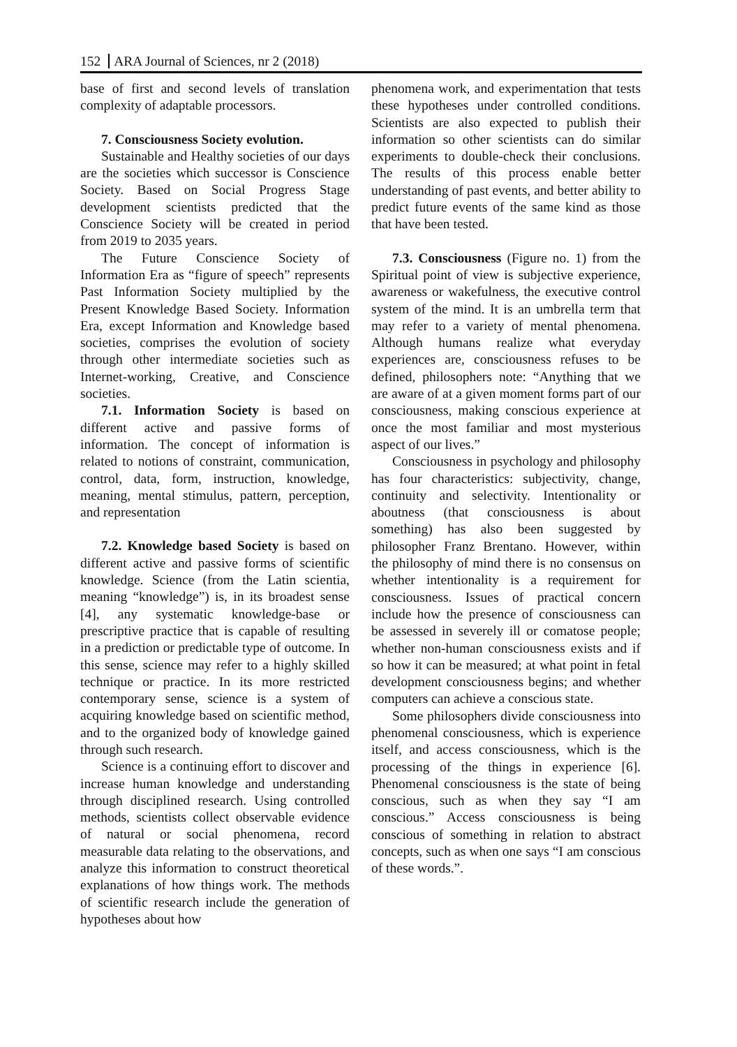152 ARA Journal of Sciences, nr 2 (2018)
base of first and second levels of translation complexity of adaptable processors.
7. Consciousness Society evolution.
Sustainable and Healthy societies of our days are the societies which successor is Conscience Society. Based on Social Progress Stage development scientists predicted that the Conscience Society will be created in period from 2019 to 2035 years.
The Future Conscience Society of Information Era as “figure of speech” represents Past Information Society multiplied by the Present Knowledge Based Society. Information Era, except Information and Knowledge based societies, comprises the evolution of society through other intermediate societies such as Internet-working, Creative, and Conscience societies.
7.1. Information Society is based on different active and passive forms of information. The concept of information is related to notions of constraint, communication, control, data, form, instruction, knowledge, meaning, mental stimulus, pattern, perception, and representation
7.2. Knowledge based Society is based on different active and passive forms of scientific knowledge. Science (from the Latin scientia, meaning “knowledge”) is, in its broadest sense [4], any systematic knowledge-base or prescriptive practice that is capable of resulting in a prediction or predictable type of outcome. In this sense, science may refer to a highly skilled technique or practice. In its more restricted contemporary sense, science is a system of acquiring knowledge based on scientific method, and to the organized body of knowledge gained through such research.
Science is a continuing effort to discover and increase human knowledge and understanding through disciplined research. Using controlled methods, scientists collect observable evidence of natural or social phenomena, record measurable data relating to the observations, and analyze this information to construct theoretical explanations of how things work. The methods of scientific research include the generation of hypotheses about how
phenomena work, and experimentation that tests these hypotheses under controlled conditions. Scientists are also expected to publish their information so other scientists can do similar experiments to double-check their conclusions. The results of this process enable better understanding of past events, and better ability to predict future events of the same kind as those that have been tested.
7.3. Consciousness (Figure no. 1) from the Spiritual point of view is subjective experience, awareness or wakefulness, the executive control system of the mind. It is an umbrella term that may refer to a variety of mental phenomena. Although humans realize what everyday experiences are, consciousness refuses to be defined, philosophers note: “Anything that we are aware of at a given moment forms part of our consciousness, making conscious experience at once the most familiar and most mysterious aspect of our lives.”
Consciousness in psychology and philosophy has four characteristics: subjectivity, change, continuity and selectivity. Intentionality or aboutness (that consciousness is about something) has also been suggested by philosopher Franz Brentano. However, within the philosophy of mind there is no consensus on whether intentionality is a requirement for consciousness. Issues of practical concern include how the presence of consciousness can be assessed in severely ill or comatose people; whether non-human consciousness exists and if so how it can be measured; at what point in fetal development consciousness begins; and whether computers can achieve a conscious state.
Some philosophers divide consciousness into phenomenal consciousness, which is experience itself, and access consciousness, which is the processing of the things in experience [6]. Phenomenal consciousness is the state of being conscious, such as when they say “I am conscious.” Access consciousness is being conscious of something in relation to abstract concepts, such as when one says “I am conscious of these words.”.